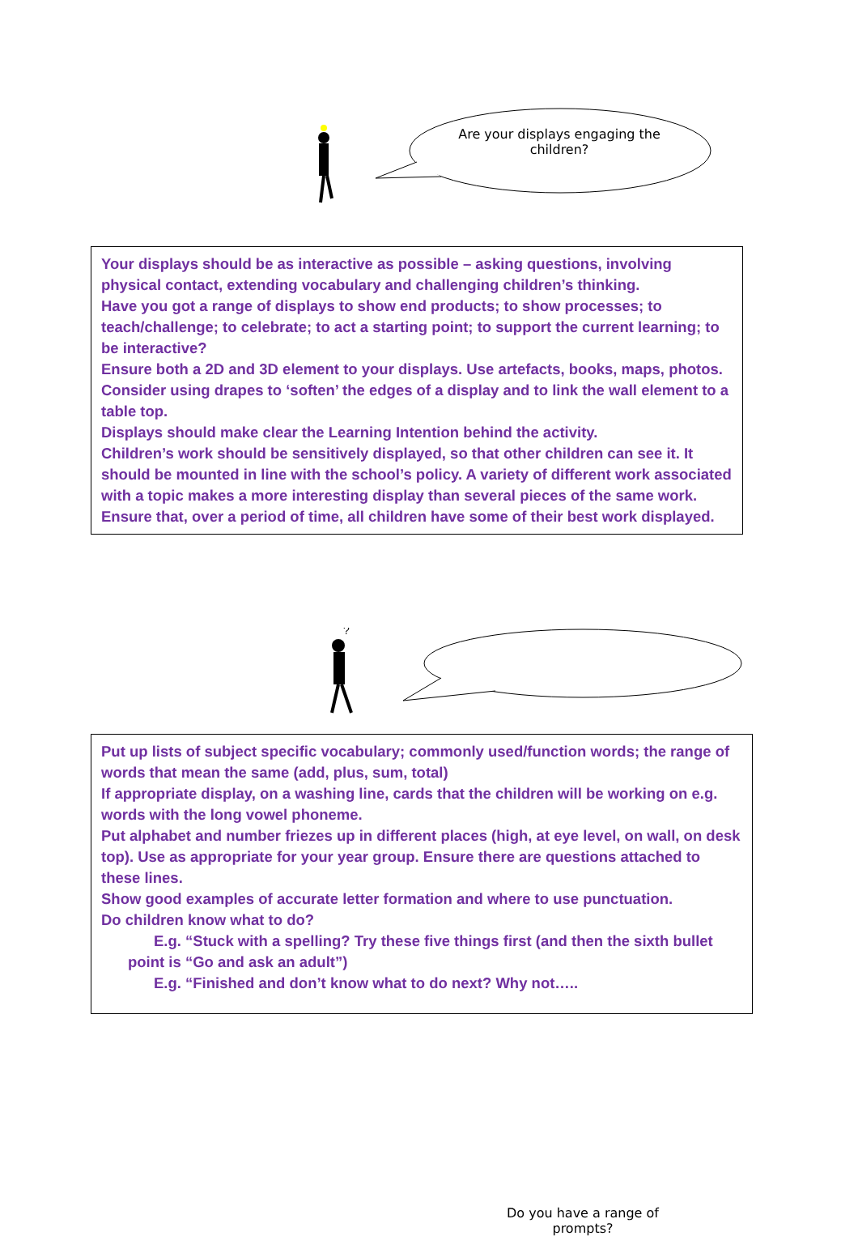Are your displays engaging the children?
Your displays should be as interactive as possible – asking questions, involving physical contact, extending vocabulary and challenging children’s thinking.
Have you got a range of displays to show end products; to show processes; to teach/challenge; to celebrate; to act a starting point; to support the current learning; to be interactive?
Ensure both a 2D and 3D element to your displays. Use artefacts, books, maps, photos.
Consider using drapes to ‘soften’ the edges of a display and to link the wall element to a table top.
Displays should make clear the Learning Intention behind the activity.
Children’s work should be sensitively displayed, so that other children can see it. It should be mounted in line with the school’s policy. A variety of different work associated with a topic makes a more interesting display than several pieces of the same work.
Ensure that, over a period of time, all children have some of their best work displayed.
?
Do you have a range of prompts?
Put up lists of subject specific vocabulary; commonly used/function words; the range of words that mean the same (add, plus, sum, total)
If appropriate display, on a washing line, cards that the children will be working on e.g. words with the long vowel phoneme.
Put alphabet and number friezes up in different places (high, at eye level, on wall, on desk top). Use as appropriate for your year group. Ensure there are questions attached to these lines.
Show good examples of accurate letter formation and where to use punctuation.
Do children know what to do?
E.g. “Stuck with a spelling? Try these five things first (and then the sixth bullet point is “Go and ask an adult”)
E.g. “Finished and don’t know what to do next? Why not…..